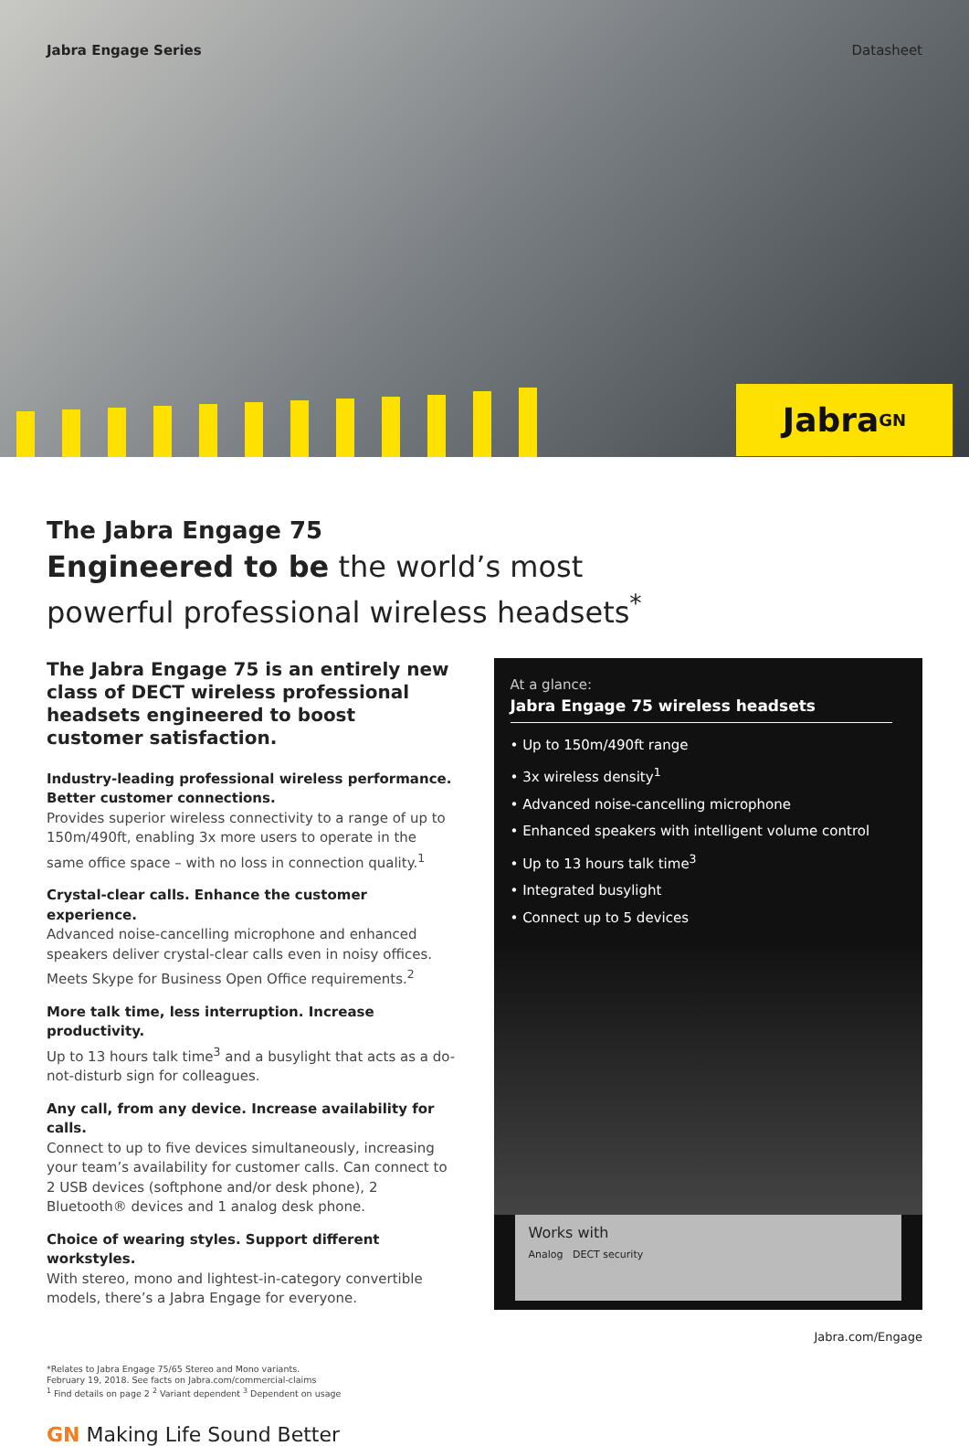Jabra Engage Series Datasheet
Jabra <sup>GN</sup>
The Jabra Engage 75
Engineered to be the world’s most
powerful professional wireless headsets<sup>*</sup>
The Jabra Engage 75 is an entirely new class of DECT wireless professional headsets engineered to boost customer satisfaction.
Industry-leading professional wireless performance. Better customer connections.
Provides superior wireless connectivity to a range of up to 150m/490ft, enabling 3x more users to operate in the same office space – with no loss in connection quality.<sup>1</sup>
Crystal-clear calls. Enhance the customer experience.
Advanced noise-cancelling microphone and enhanced speakers deliver crystal-clear calls even in noisy offices. Meets Skype for Business Open Office requirements.<sup>2</sup>
More talk time, less interruption. Increase productivity.
Up to 13 hours talk time<sup>3</sup> and a busylight that acts as a do-not-disturb sign for colleagues.
Any call, from any device. Increase availability for calls.
Connect to up to five devices simultaneously, increasing your team’s availability for customer calls. Can connect to 2 USB devices (softphone and/or desk phone), 2 Bluetooth® devices and 1 analog desk phone.
Choice of wearing styles. Support different workstyles.
With stereo, mono and lightest-in-category convertible models, there’s a Jabra Engage for everyone.
*Relates to Jabra Engage 75/65 Stereo and Mono variants.
February 19, 2018. See facts on Jabra.com/commercial-claims
<sup>1</sup> Find details on page 2 <sup>2</sup> Variant dependent <sup>3</sup> Dependent on usage
GN Making Life Sound Better
At a glance:
Jabra Engage 75 wireless headsets
• Up to 150m/490ft range
• 3x wireless density<sup>1</sup>
• Advanced noise-cancelling microphone
• Enhanced speakers with intelligent volume control
• Up to 13 hours talk time<sup>3</sup>
• Integrated busylight
• Connect up to 5 devices
Works with
Analog DECT security
Jabra.com/Engage